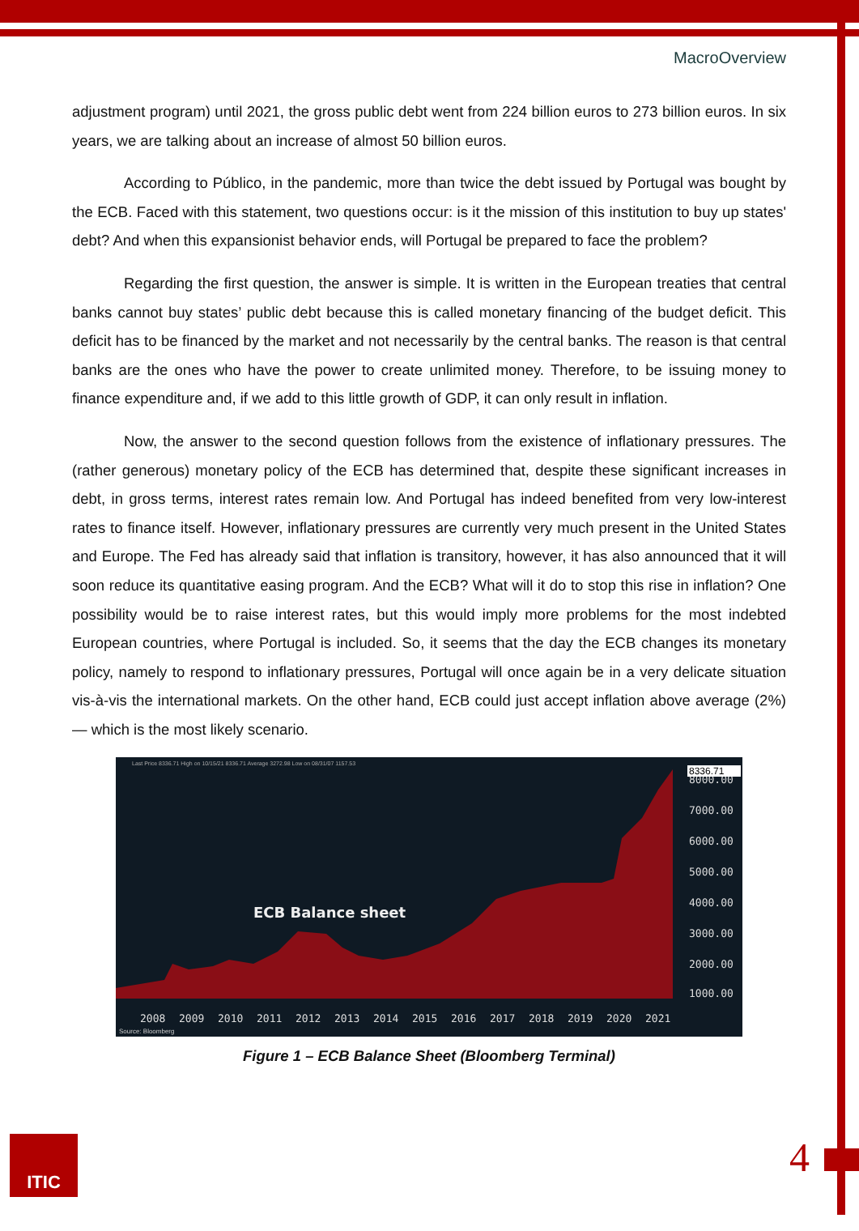MacroOverview
adjustment program) until 2021, the gross public debt went from 224 billion euros to 273 billion euros. In six years, we are talking about an increase of almost 50 billion euros.
According to Público, in the pandemic, more than twice the debt issued by Portugal was bought by the ECB. Faced with this statement, two questions occur: is it the mission of this institution to buy up states' debt? And when this expansionist behavior ends, will Portugal be prepared to face the problem?
Regarding the first question, the answer is simple. It is written in the European treaties that central banks cannot buy states’ public debt because this is called monetary financing of the budget deficit. This deficit has to be financed by the market and not necessarily by the central banks. The reason is that central banks are the ones who have the power to create unlimited money. Therefore, to be issuing money to finance expenditure and, if we add to this little growth of GDP, it can only result in inflation.
Now, the answer to the second question follows from the existence of inflationary pressures. The (rather generous) monetary policy of the ECB has determined that, despite these significant increases in debt, in gross terms, interest rates remain low. And Portugal has indeed benefited from very low-interest rates to finance itself. However, inflationary pressures are currently very much present in the United States and Europe. The Fed has already said that inflation is transitory, however, it has also announced that it will soon reduce its quantitative easing program. And the ECB? What will it do to stop this rise in inflation? One possibility would be to raise interest rates, but this would imply more problems for the most indebted European countries, where Portugal is included. So, it seems that the day the ECB changes its monetary policy, namely to respond to inflationary pressures, Portugal will once again be in a very delicate situation vis-à-vis the international markets. On the other hand, ECB could just accept inflation above average (2%) — which is the most likely scenario.
8000.00
7000.00
6000.00
5000.00
4000.00
3000.00
2000.00
1000.00
2008
2009
2010
2011
2012
2013
2014
2015
2016
2017
2018
2019
2020
2021
ECB Balance sheet
8336.71
Source: Bloomberg
Last Price 8336.71 High on 10/15/21 8336.71 Average 3272.98 Low on 08/31/07 1157.53
Figure 1 – ECB Balance Sheet (Bloomberg Terminal)
ITIC 4